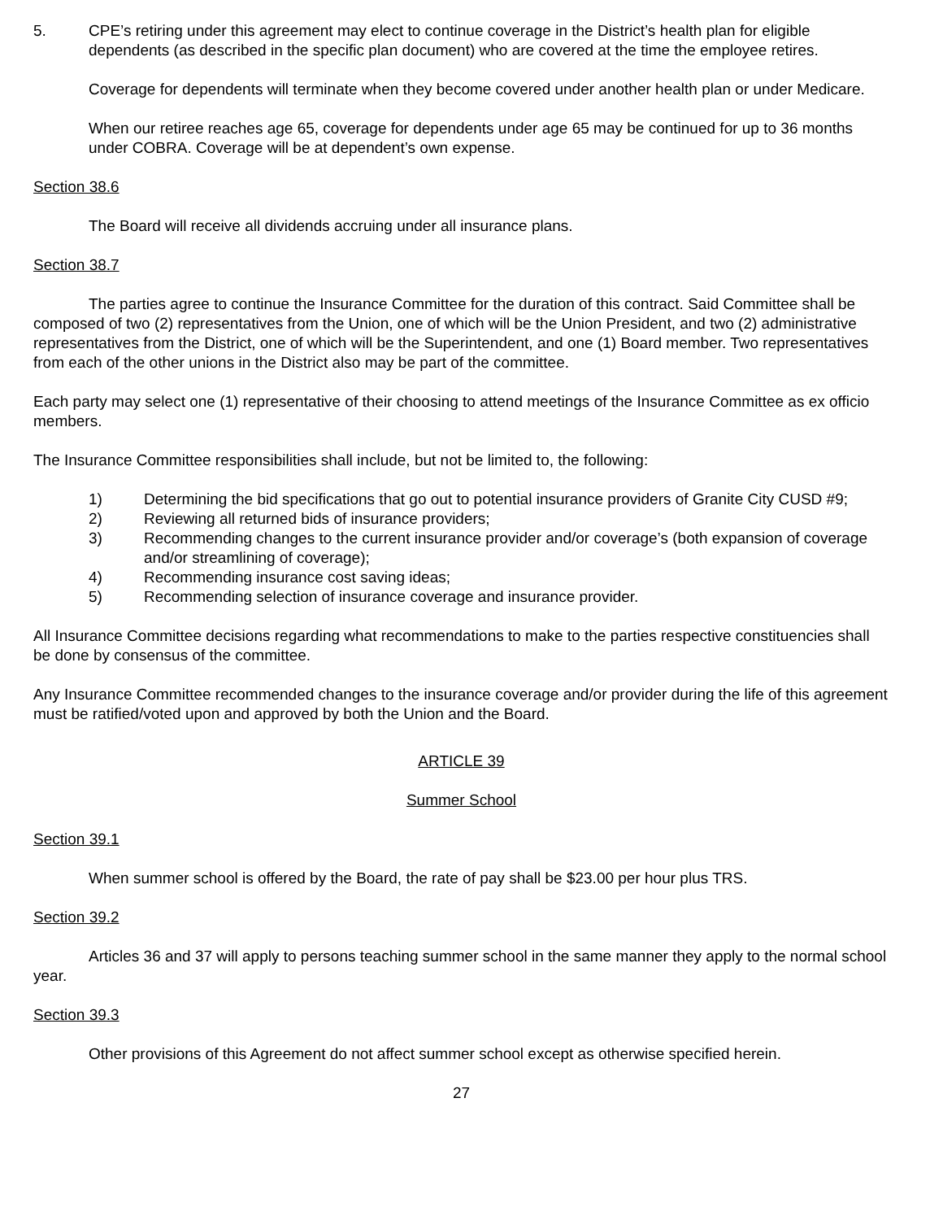5. CPE’s retiring under this agreement may elect to continue coverage in the District’s health plan for eligible dependents (as described in the specific plan document) who are covered at the time the employee retires.
Coverage for dependents will terminate when they become covered under another health plan or under Medicare.
When our retiree reaches age 65, coverage for dependents under age 65 may be continued for up to 36 months under COBRA. Coverage will be at dependent’s own expense.
Section 38.6
The Board will receive all dividends accruing under all insurance plans.
Section 38.7
The parties agree to continue the Insurance Committee for the duration of this contract. Said Committee shall be composed of two (2) representatives from the Union, one of which will be the Union President, and two (2) administrative representatives from the District, one of which will be the Superintendent, and one (1) Board member. Two representatives from each of the other unions in the District also may be part of the committee.
Each party may select one (1) representative of their choosing to attend meetings of the Insurance Committee as ex officio members.
The Insurance Committee responsibilities shall include, but not be limited to, the following:
1) Determining the bid specifications that go out to potential insurance providers of Granite City CUSD #9;
2) Reviewing all returned bids of insurance providers;
3) Recommending changes to the current insurance provider and/or coverage’s (both expansion of coverage and/or streamlining of coverage);
4) Recommending insurance cost saving ideas;
5) Recommending selection of insurance coverage and insurance provider.
All Insurance Committee decisions regarding what recommendations to make to the parties respective constituencies shall be done by consensus of the committee.
Any Insurance Committee recommended changes to the insurance coverage and/or provider during the life of this agreement must be ratified/voted upon and approved by both the Union and the Board.
ARTICLE 39
Summer School
Section 39.1
When summer school is offered by the Board, the rate of pay shall be $23.00 per hour plus TRS.
Section 39.2
Articles 36 and 37 will apply to persons teaching summer school in the same manner they apply to the normal school year.
Section 39.3
Other provisions of this Agreement do not affect summer school except as otherwise specified herein.
27